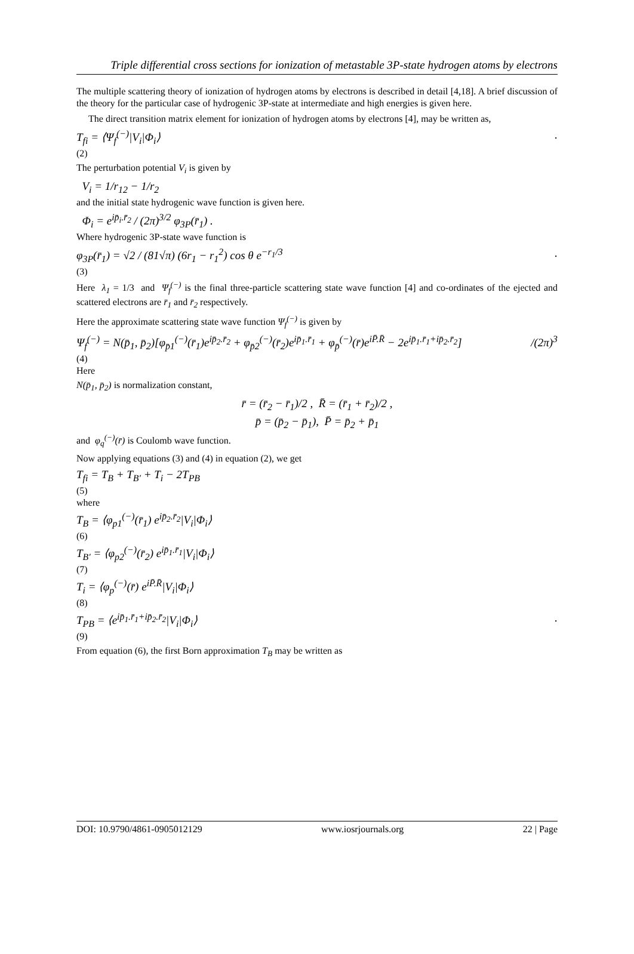Triple differential cross sections for ionization of metastable 3P-state hydrogen atoms by electrons
The multiple scattering theory of ionization of hydrogen atoms by electrons is described in detail [4,18]. A brief discussion of the theory for the particular case of hydrogenic 3P-state at intermediate and high energies is given here.
The direct transition matrix element for ionization of hydrogen atoms by electrons [4], may be written as,
T<sub>fi</sub> = ⟨Ψ<sub>f</sub><sup>(−)</sup>|V<sub>i</sub>|Φ<sub>i</sub>⟩.
(2)
The perturbation potential V<sub>i</sub> is given by
V<sub>i</sub> = 1/r<sub>12</sub> − 1/r<sub>2</sub>
and the initial state hydrogenic wave function is given here.
Φ<sub>i</sub> = e<sup>ip̄<sub>i</sub>.r̄<sub>2</sub></sup> / (2π)<sup>3/2</sup> φ<sub>3P</sub>(r̄<sub>1</sub>) .
Where hydrogenic 3P-state wave function is
φ<sub>3P</sub>(r̄<sub>1</sub>) = √2 / (81√π) (6r<sub>1</sub> − r<sub>1</sub><sup>2</sup>) cos θ e<sup>−r<sub>1</sub>/3</sup>.
(3)
Here λ<sub>1</sub> = 1/3 and Ψ<sub>f</sub><sup>(−)</sup> is the final three-particle scattering state wave function [4] and co-ordinates of the ejected and scattered electrons are r̄<sub>1</sub> and r̄<sub>2</sub> respectively.
Here the approximate scattering state wave function Ψ<sub>f</sub><sup>(−)</sup> is given by
Ψ<sub>f</sub><sup>(−)</sup> = N(p̄<sub>1</sub>, p̄<sub>2</sub>)[φ<sub>p̄1</sub><sup>(−)</sup>(r̄<sub>1</sub>)e<sup>ip̄<sub>2</sub>.r̄<sub>2</sub></sup> + φ<sub>p̄2</sub><sup>(−)</sup>(r̄<sub>2</sub>)e<sup>ip̄<sub>1</sub>.r̄<sub>1</sub></sup> + φ<sub>p̄</sub><sup>(−)</sup>(r̄)e<sup>iP̄.R̄</sup> − 2e<sup>ip̄<sub>1</sub>.r̄<sub>1</sub>+ip̄<sub>2</sub>.r̄<sub>2</sub></sup>] /(2π)<sup>3</sup>
(4)
Here
N(p̄<sub>1</sub>, p̄<sub>2</sub>) is normalization constant,
r̄ = (r̄<sub>2</sub> − r̄<sub>1</sub>)/2 , R̄ = (r̄<sub>1</sub> + r̄<sub>2</sub>)/2 ,
p̄ = (p̄<sub>2</sub> − p̄<sub>1</sub>), P̄ = p̄<sub>2</sub> + p̄<sub>1</sub>
and φ<sub>q</sub><sup>(−)</sup>(r̄) is Coulomb wave function.
Now applying equations (3) and (4) in equation (2), we get
T<sub>fi</sub> = T<sub>B</sub> + T<sub>B′</sub> + T<sub>i</sub> − 2T<sub>PB</sub>
(5)
where
T<sub>B</sub> = ⟨φ<sub>p1</sub><sup>(−)</sup>(r̄<sub>1</sub>) e<sup>ip̄<sub>2</sub>.r̄<sub>2</sub></sup>|V<sub>i</sub>|Φ<sub>i</sub>⟩
(6)
T<sub>B′</sub> = ⟨φ<sub>p2</sub><sup>(−)</sup>(r̄<sub>2</sub>) e<sup>ip̄<sub>1</sub>.r̄<sub>1</sub></sup>|V<sub>i</sub>|Φ<sub>i</sub>⟩
(7)
T<sub>i</sub> = ⟨φ<sub>p</sub><sup>(−)</sup>(r̄) e<sup>iP̄.R̄</sup>|V<sub>i</sub>|Φ<sub>i</sub>⟩
(8)
T<sub>PB</sub> = ⟨e<sup>ip̄<sub>1</sub>.r̄<sub>1</sub>+ip̄<sub>2</sub>.r̄<sub>2</sub></sup>|V<sub>i</sub>|Φ<sub>i</sub>⟩.
(9)
From equation (6), the first Born approximation T<sub>B</sub> may be written as
DOI: 10.9790/4861-0905012129 www.iosrjournals.org 22 | Page